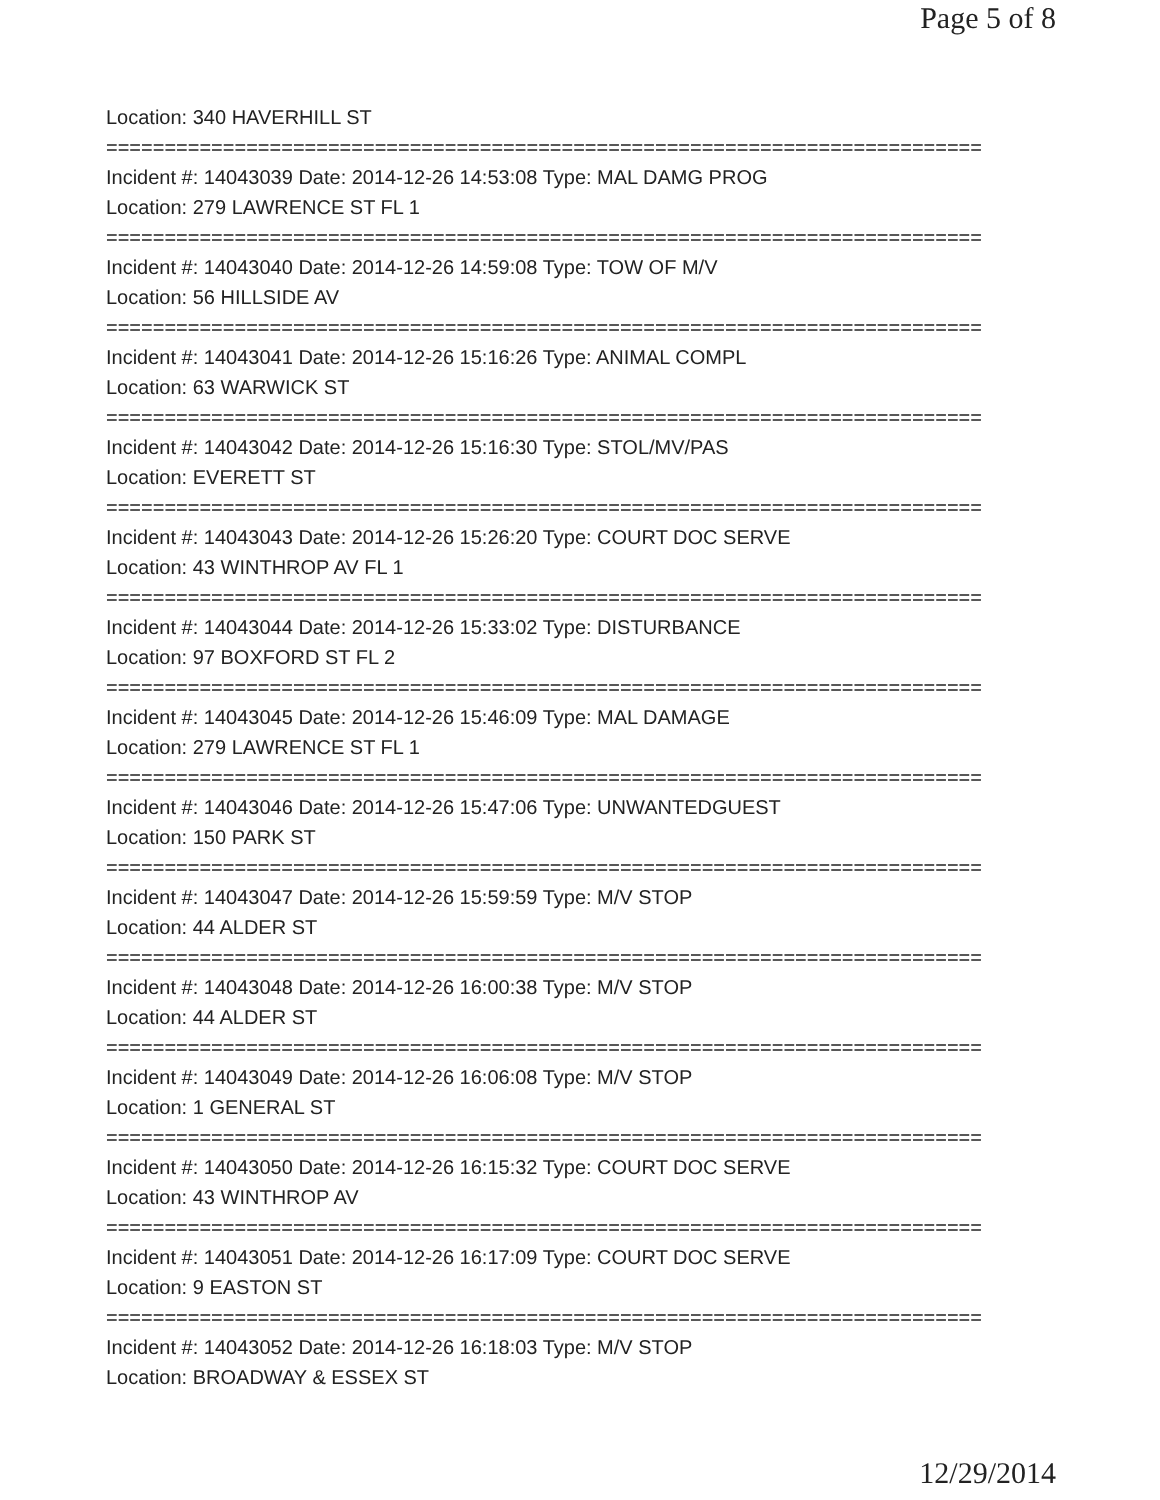Page 5 of 8
Location: 340 HAVERHILL ST
===========================================================================
Incident #: 14043039 Date: 2014-12-26 14:53:08 Type: MAL DAMG PROG
Location: 279 LAWRENCE ST FL 1
===========================================================================
Incident #: 14043040 Date: 2014-12-26 14:59:08 Type: TOW OF M/V
Location: 56 HILLSIDE AV
===========================================================================
Incident #: 14043041 Date: 2014-12-26 15:16:26 Type: ANIMAL COMPL
Location: 63 WARWICK ST
===========================================================================
Incident #: 14043042 Date: 2014-12-26 15:16:30 Type: STOL/MV/PAS
Location: EVERETT ST
===========================================================================
Incident #: 14043043 Date: 2014-12-26 15:26:20 Type: COURT DOC SERVE
Location: 43 WINTHROP AV FL 1
===========================================================================
Incident #: 14043044 Date: 2014-12-26 15:33:02 Type: DISTURBANCE
Location: 97 BOXFORD ST FL 2
===========================================================================
Incident #: 14043045 Date: 2014-12-26 15:46:09 Type: MAL DAMAGE
Location: 279 LAWRENCE ST FL 1
===========================================================================
Incident #: 14043046 Date: 2014-12-26 15:47:06 Type: UNWANTEDGUEST
Location: 150 PARK ST
===========================================================================
Incident #: 14043047 Date: 2014-12-26 15:59:59 Type: M/V STOP
Location: 44 ALDER ST
===========================================================================
Incident #: 14043048 Date: 2014-12-26 16:00:38 Type: M/V STOP
Location: 44 ALDER ST
===========================================================================
Incident #: 14043049 Date: 2014-12-26 16:06:08 Type: M/V STOP
Location: 1 GENERAL ST
===========================================================================
Incident #: 14043050 Date: 2014-12-26 16:15:32 Type: COURT DOC SERVE
Location: 43 WINTHROP AV
===========================================================================
Incident #: 14043051 Date: 2014-12-26 16:17:09 Type: COURT DOC SERVE
Location: 9 EASTON ST
===========================================================================
Incident #: 14043052 Date: 2014-12-26 16:18:03 Type: M/V STOP
Location: BROADWAY & ESSEX ST
12/29/2014